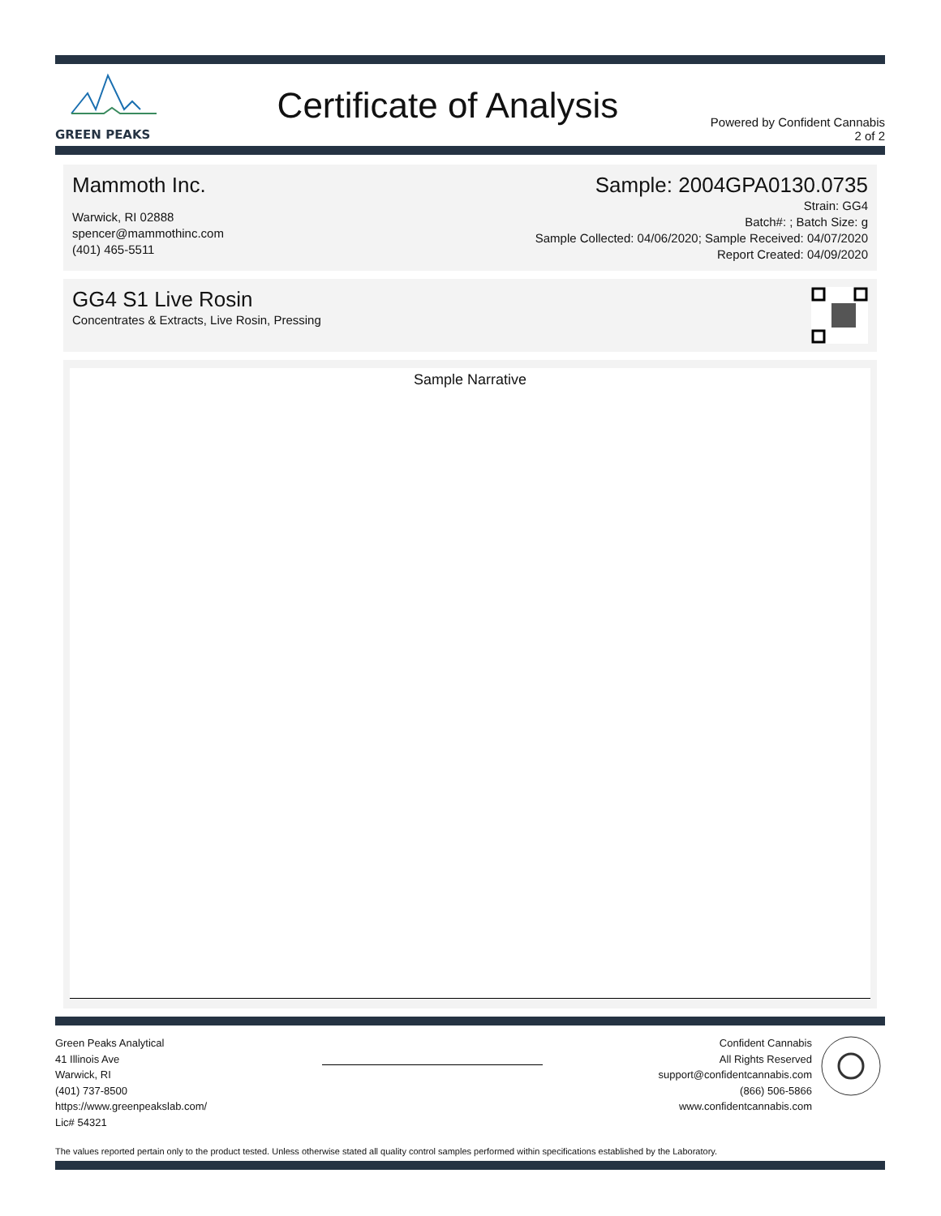GREEN PEAKS
Certificate of Analysis
Powered by Confident Cannabis
2 of 2
Mammoth Inc.
Warwick, RI 02888
spencer@mammothinc.com
(401) 465-5511
Sample: 2004GPA0130.0735
Strain: GG4
Batch#: ; Batch Size: g
Sample Collected: 04/06/2020; Sample Received: 04/07/2020
Report Created: 04/09/2020
GG4 S1 Live Rosin
Concentrates & Extracts, Live Rosin, Pressing
Sample Narrative
Green Peaks Analytical
41 Illinois Ave
Warwick, RI
(401) 737-8500
https://www.greenpeakslab.com/
Lic# 54321
Confident Cannabis
All Rights Reserved
support@confidentcannabis.com
(866) 506-5866
www.confidentcannabis.com
The values reported pertain only to the product tested. Unless otherwise stated all quality control samples performed within specifications established by the Laboratory.